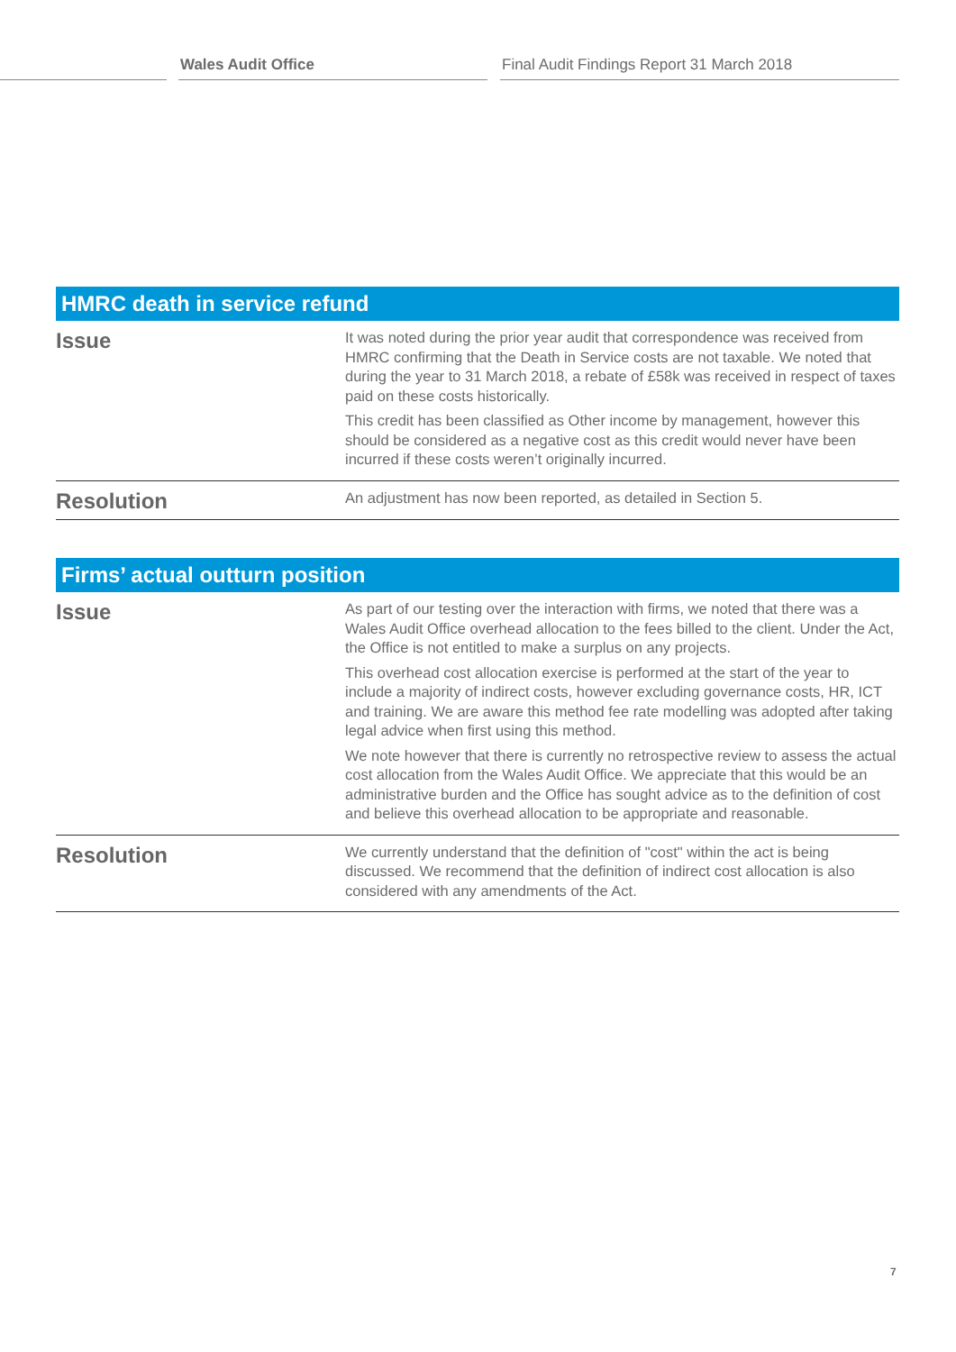Wales Audit Office Final Audit Findings Report 31 March 2018
| HMRC death in service refund | |
| --- | --- |
| Issue | It was noted during the prior year audit that correspondence was received from HMRC confirming that the Death in Service costs are not taxable. We noted that during the year to 31 March 2018, a rebate of £58k was received in respect of taxes paid on these costs historically. This credit has been classified as Other income by management, however this should be considered as a negative cost as this credit would never have been incurred if these costs weren’t originally incurred. |
| Resolution | An adjustment has now been reported, as detailed in Section 5. |
| Firms’ actual outturn position | |
| --- | --- |
| Issue | As part of our testing over the interaction with firms, we noted that there was a Wales Audit Office overhead allocation to the fees billed to the client. Under the Act, the Office is not entitled to make a surplus on any projects. This overhead cost allocation exercise is performed at the start of the year to include a majority of indirect costs, however excluding governance costs, HR, ICT and training. We are aware this method fee rate modelling was adopted after taking legal advice when first using this method. We note however that there is currently no retrospective review to assess the actual cost allocation from the Wales Audit Office. We appreciate that this would be an administrative burden and the Office has sought advice as to the definition of cost and believe this overhead allocation to be appropriate and reasonable. |
| Resolution | We currently understand that the definition of "cost" within the act is being discussed. We recommend that the definition of indirect cost allocation is also considered with any amendments of the Act. |
7